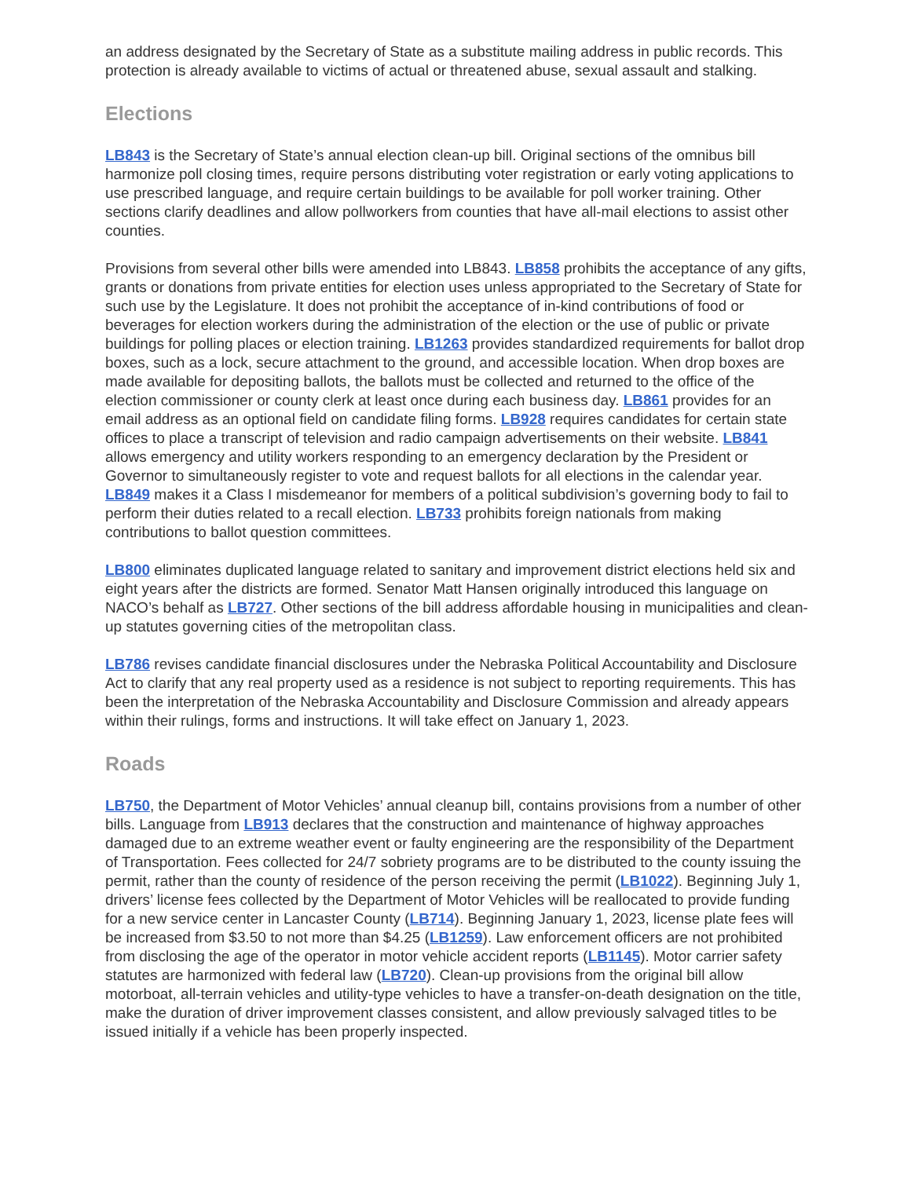an address designated by the Secretary of State as a substitute mailing address in public records. This protection is already available to victims of actual or threatened abuse, sexual assault and stalking.
Elections
LB843 is the Secretary of State’s annual election clean-up bill. Original sections of the omnibus bill harmonize poll closing times, require persons distributing voter registration or early voting applications to use prescribed language, and require certain buildings to be available for poll worker training. Other sections clarify deadlines and allow pollworkers from counties that have all-mail elections to assist other counties.
Provisions from several other bills were amended into LB843. LB858 prohibits the acceptance of any gifts, grants or donations from private entities for election uses unless appropriated to the Secretary of State for such use by the Legislature. It does not prohibit the acceptance of in-kind contributions of food or beverages for election workers during the administration of the election or the use of public or private buildings for polling places or election training. LB1263 provides standardized requirements for ballot drop boxes, such as a lock, secure attachment to the ground, and accessible location. When drop boxes are made available for depositing ballots, the ballots must be collected and returned to the office of the election commissioner or county clerk at least once during each business day. LB861 provides for an email address as an optional field on candidate filing forms. LB928 requires candidates for certain state offices to place a transcript of television and radio campaign advertisements on their website. LB841 allows emergency and utility workers responding to an emergency declaration by the President or Governor to simultaneously register to vote and request ballots for all elections in the calendar year. LB849 makes it a Class I misdemeanor for members of a political subdivision’s governing body to fail to perform their duties related to a recall election. LB733 prohibits foreign nationals from making contributions to ballot question committees.
LB800 eliminates duplicated language related to sanitary and improvement district elections held six and eight years after the districts are formed. Senator Matt Hansen originally introduced this language on NACO’s behalf as LB727. Other sections of the bill address affordable housing in municipalities and clean-up statutes governing cities of the metropolitan class.
LB786 revises candidate financial disclosures under the Nebraska Political Accountability and Disclosure Act to clarify that any real property used as a residence is not subject to reporting requirements. This has been the interpretation of the Nebraska Accountability and Disclosure Commission and already appears within their rulings, forms and instructions. It will take effect on January 1, 2023.
Roads
LB750, the Department of Motor Vehicles’ annual cleanup bill, contains provisions from a number of other bills. Language from LB913 declares that the construction and maintenance of highway approaches damaged due to an extreme weather event or faulty engineering are the responsibility of the Department of Transportation. Fees collected for 24/7 sobriety programs are to be distributed to the county issuing the permit, rather than the county of residence of the person receiving the permit (LB1022). Beginning July 1, drivers’ license fees collected by the Department of Motor Vehicles will be reallocated to provide funding for a new service center in Lancaster County (LB714). Beginning January 1, 2023, license plate fees will be increased from $3.50 to not more than $4.25 (LB1259). Law enforcement officers are not prohibited from disclosing the age of the operator in motor vehicle accident reports (LB1145). Motor carrier safety statutes are harmonized with federal law (LB720). Clean-up provisions from the original bill allow motorboat, all-terrain vehicles and utility-type vehicles to have a transfer-on-death designation on the title, make the duration of driver improvement classes consistent, and allow previously salvaged titles to be issued initially if a vehicle has been properly inspected.